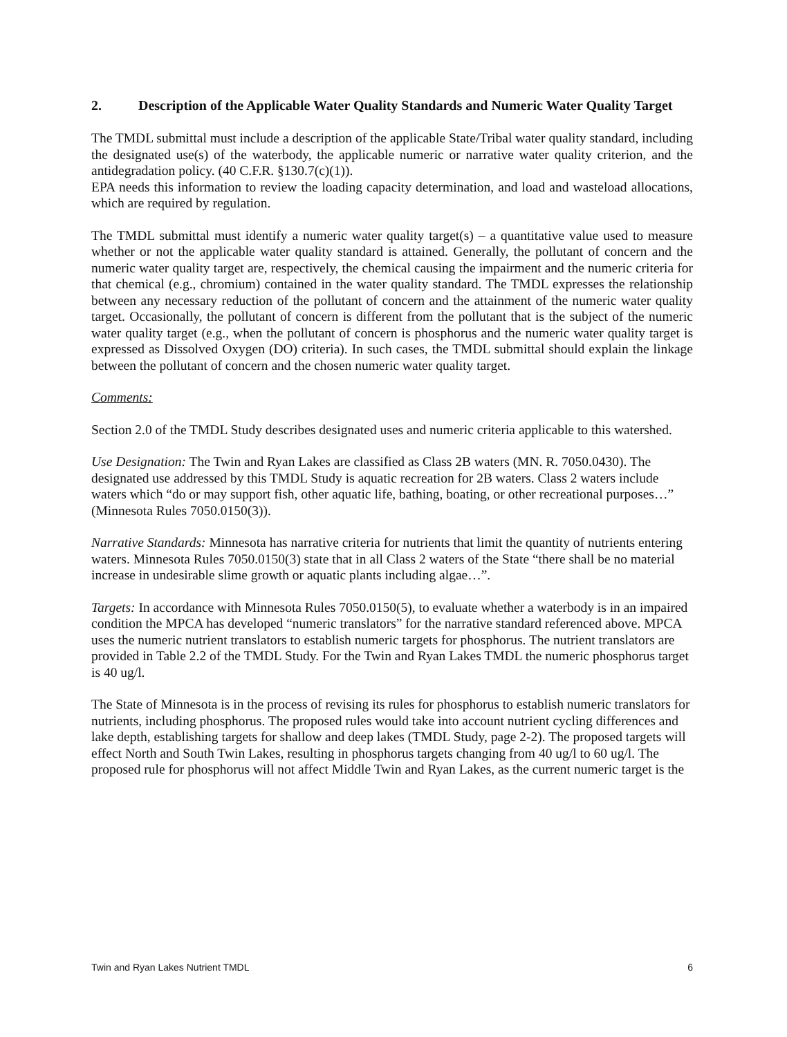2. Description of the Applicable Water Quality Standards and Numeric Water Quality Target
The TMDL submittal must include a description of the applicable State/Tribal water quality standard, including the designated use(s) of the waterbody, the applicable numeric or narrative water quality criterion, and the antidegradation policy. (40 C.F.R. §130.7(c)(1)).
EPA needs this information to review the loading capacity determination, and load and wasteload allocations, which are required by regulation.
The TMDL submittal must identify a numeric water quality target(s) – a quantitative value used to measure whether or not the applicable water quality standard is attained. Generally, the pollutant of concern and the numeric water quality target are, respectively, the chemical causing the impairment and the numeric criteria for that chemical (e.g., chromium) contained in the water quality standard. The TMDL expresses the relationship between any necessary reduction of the pollutant of concern and the attainment of the numeric water quality target. Occasionally, the pollutant of concern is different from the pollutant that is the subject of the numeric water quality target (e.g., when the pollutant of concern is phosphorus and the numeric water quality target is expressed as Dissolved Oxygen (DO) criteria). In such cases, the TMDL submittal should explain the linkage between the pollutant of concern and the chosen numeric water quality target.
Comments:
Section 2.0 of the TMDL Study describes designated uses and numeric criteria applicable to this watershed.
Use Designation: The Twin and Ryan Lakes are classified as Class 2B waters (MN. R. 7050.0430). The designated use addressed by this TMDL Study is aquatic recreation for 2B waters. Class 2 waters include waters which “do or may support fish, other aquatic life, bathing, boating, or other recreational purposes…” (Minnesota Rules 7050.0150(3)).
Narrative Standards: Minnesota has narrative criteria for nutrients that limit the quantity of nutrients entering waters. Minnesota Rules 7050.0150(3) state that in all Class 2 waters of the State “there shall be no material increase in undesirable slime growth or aquatic plants including algae…”.
Targets: In accordance with Minnesota Rules 7050.0150(5), to evaluate whether a waterbody is in an impaired condition the MPCA has developed “numeric translators” for the narrative standard referenced above. MPCA uses the numeric nutrient translators to establish numeric targets for phosphorus. The nutrient translators are provided in Table 2.2 of the TMDL Study. For the Twin and Ryan Lakes TMDL the numeric phosphorus target is 40 ug/l.
The State of Minnesota is in the process of revising its rules for phosphorus to establish numeric translators for nutrients, including phosphorus. The proposed rules would take into account nutrient cycling differences and lake depth, establishing targets for shallow and deep lakes (TMDL Study, page 2-2). The proposed targets will effect North and South Twin Lakes, resulting in phosphorus targets changing from 40 ug/l to 60 ug/l. The proposed rule for phosphorus will not affect Middle Twin and Ryan Lakes, as the current numeric target is the
Twin and Ryan Lakes Nutrient TMDL 6